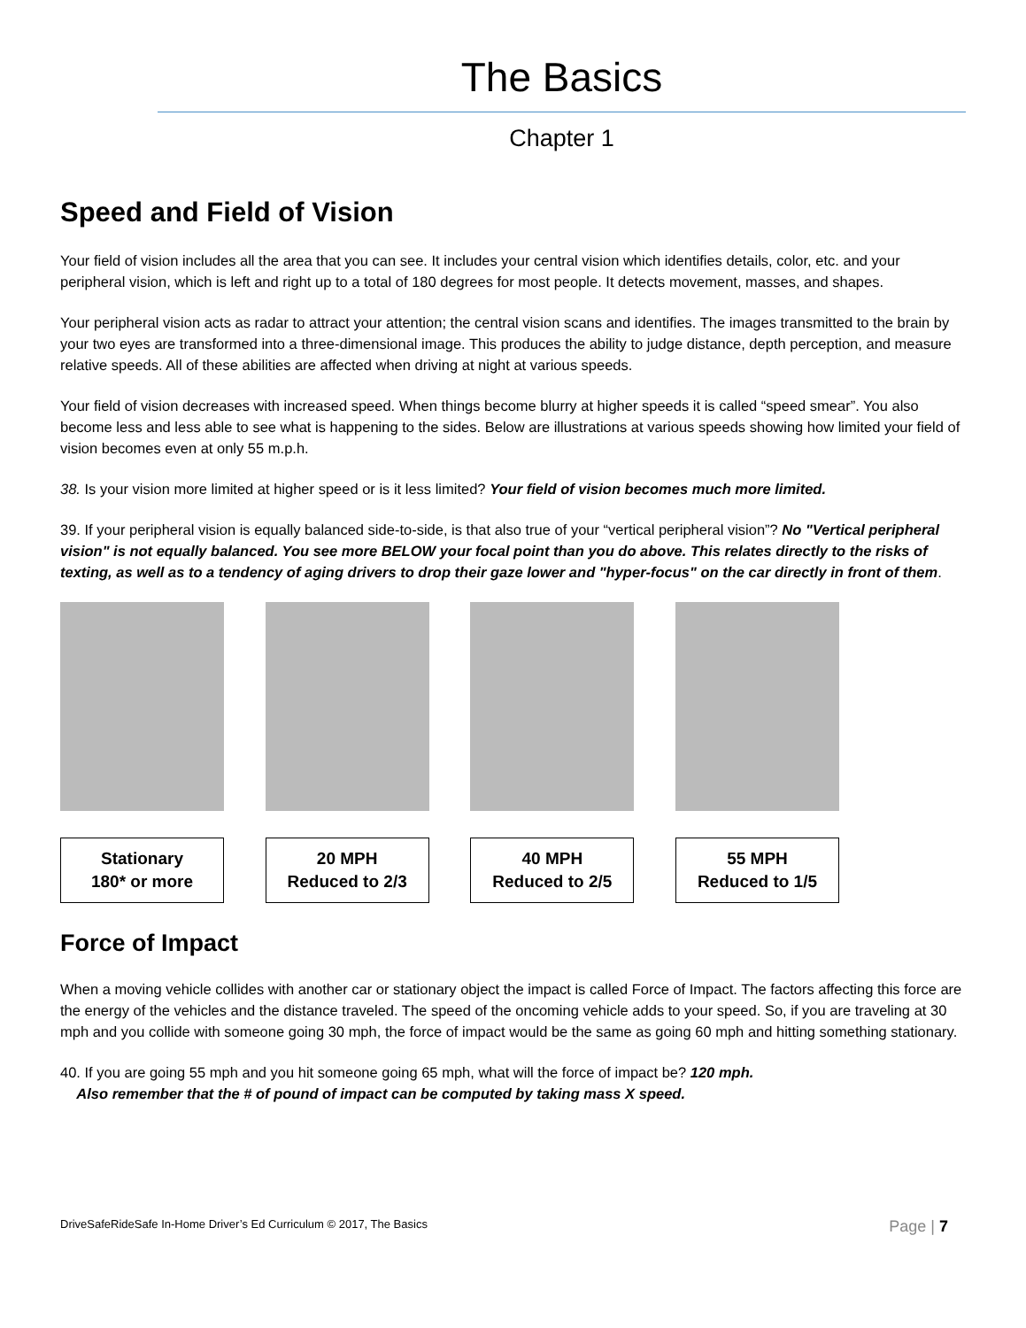The Basics
Chapter 1
Speed and Field of Vision
Your field of vision includes all the area that you can see. It includes your central vision which identifies details, color, etc. and your peripheral vision, which is left and right up to a total of 180 degrees for most people. It detects movement, masses, and shapes.
Your peripheral vision acts as radar to attract your attention; the central vision scans and identifies. The images transmitted to the brain by your two eyes are transformed into a three-dimensional image. This produces the ability to judge distance, depth perception, and measure relative speeds. All of these abilities are affected when driving at night at various speeds.
Your field of vision decreases with increased speed. When things become blurry at higher speeds it is called “speed smear”. You also become less and less able to see what is happening to the sides. Below are illustrations at various speeds showing how limited your field of vision becomes even at only 55 m.p.h.
38. Is your vision more limited at higher speed or is it less limited? Your field of vision becomes much more limited.
39. If your peripheral vision is equally balanced side-to-side, is that also true of your “vertical peripheral vision”? No "Vertical peripheral vision" is not equally balanced. You see more BELOW your focal point than you do above. This relates directly to the risks of texting, as well as to a tendency of aging drivers to drop their gaze lower and "hyper-focus" on the car directly in front of them.
Stationary
180* or more
20 MPH
Reduced to 2/3
40 MPH
Reduced to 2/5
55 MPH
Reduced to 1/5
Force of Impact
When a moving vehicle collides with another car or stationary object the impact is called Force of Impact. The factors affecting this force are the energy of the vehicles and the distance traveled. The speed of the oncoming vehicle adds to your speed. So, if you are traveling at 30 mph and you collide with someone going 30 mph, the force of impact would be the same as going 60 mph and hitting something stationary.
40. If you are going 55 mph and you hit someone going 65 mph, what will the force of impact be? 120 mph.
Also remember that the # of pound of impact can be computed by taking mass X speed.
DriveSafeRideSafe In-Home Driver’s Ed Curriculum © 2017, The Basics Page | 7